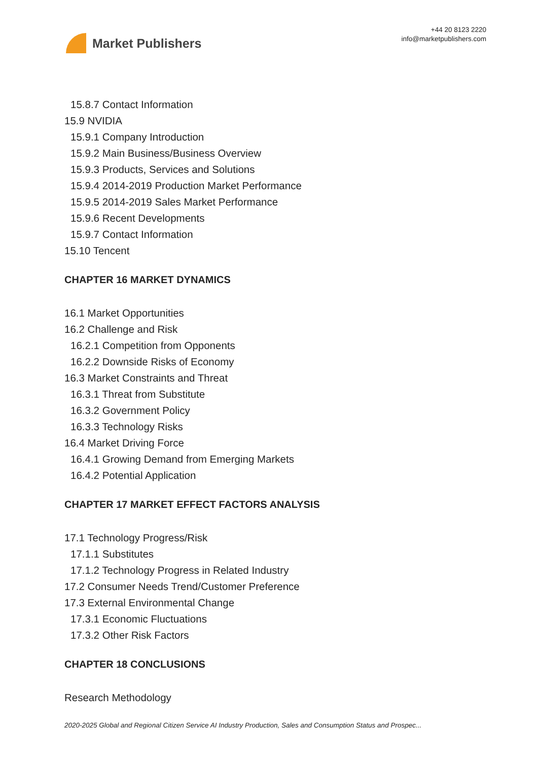Market Publishers
+44 20 8123 2220
info@marketpublishers.com
15.8.7 Contact Information
15.9 NVIDIA
15.9.1 Company Introduction
15.9.2 Main Business/Business Overview
15.9.3 Products, Services and Solutions
15.9.4 2014-2019 Production Market Performance
15.9.5 2014-2019 Sales Market Performance
15.9.6 Recent Developments
15.9.7 Contact Information
15.10 Tencent
CHAPTER 16 MARKET DYNAMICS
16.1 Market Opportunities
16.2 Challenge and Risk
16.2.1 Competition from Opponents
16.2.2 Downside Risks of Economy
16.3 Market Constraints and Threat
16.3.1 Threat from Substitute
16.3.2 Government Policy
16.3.3 Technology Risks
16.4 Market Driving Force
16.4.1 Growing Demand from Emerging Markets
16.4.2 Potential Application
CHAPTER 17 MARKET EFFECT FACTORS ANALYSIS
17.1 Technology Progress/Risk
17.1.1 Substitutes
17.1.2 Technology Progress in Related Industry
17.2 Consumer Needs Trend/Customer Preference
17.3 External Environmental Change
17.3.1 Economic Fluctuations
17.3.2 Other Risk Factors
CHAPTER 18 CONCLUSIONS
Research Methodology
2020-2025 Global and Regional Citizen Service AI Industry Production, Sales and Consumption Status and Prospec...